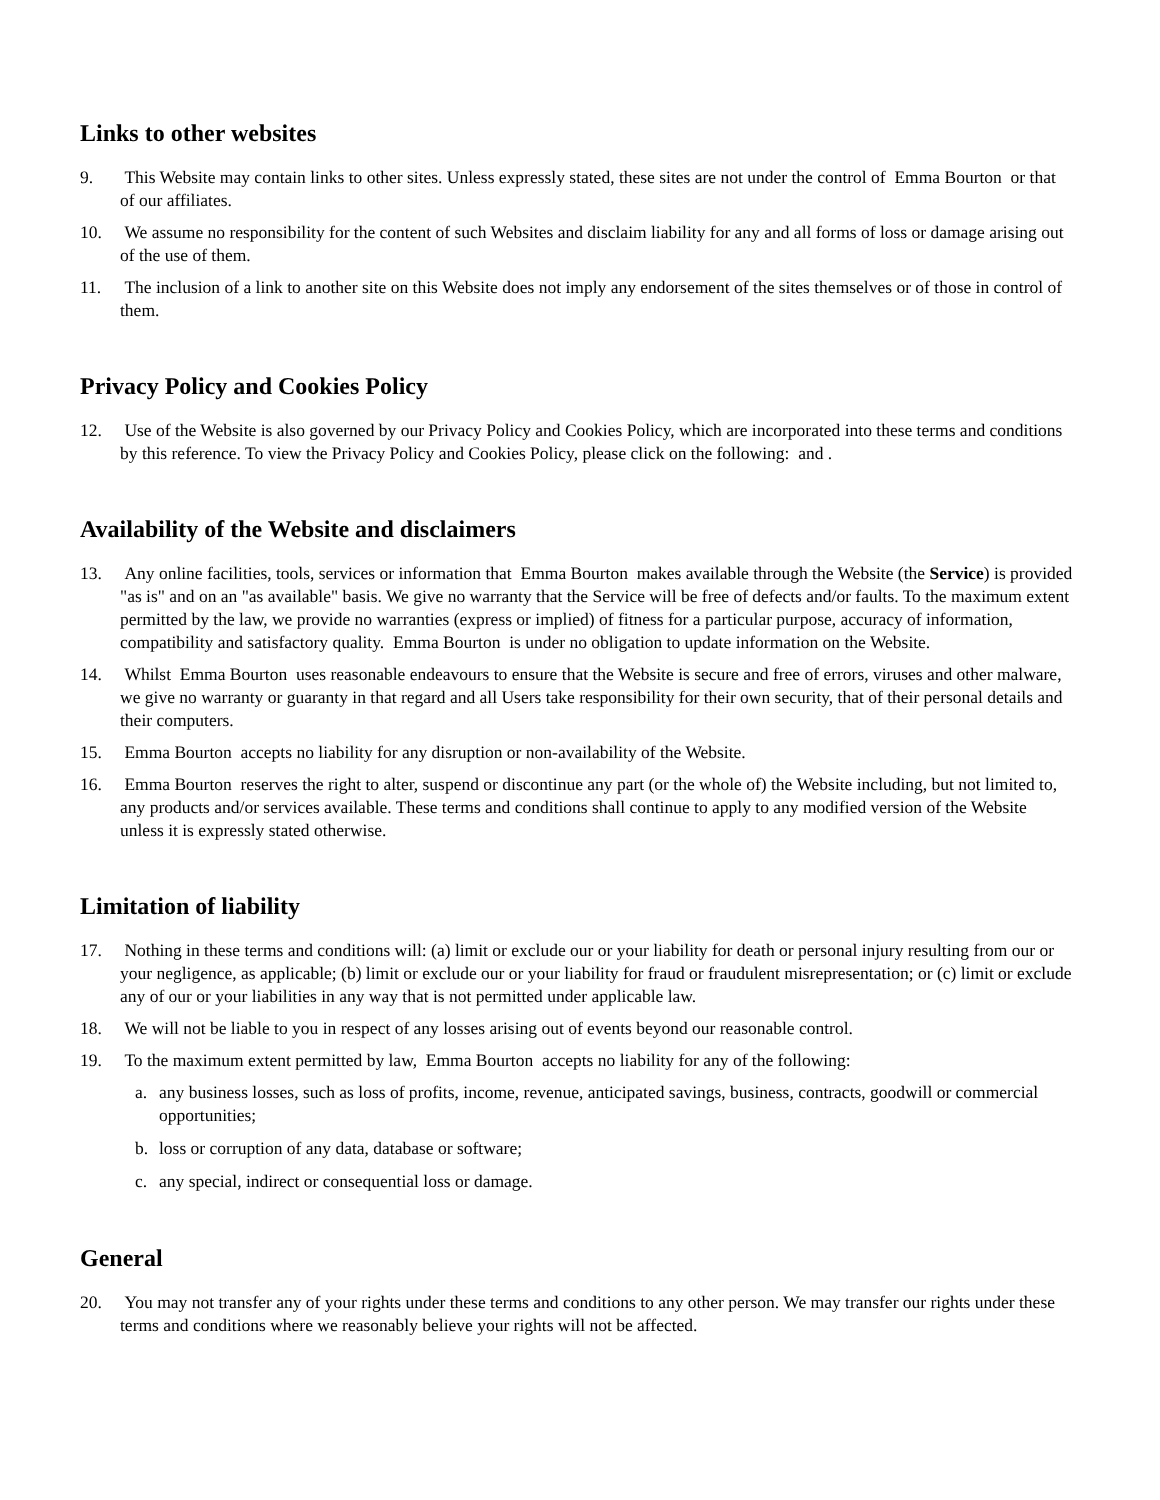Links to other websites
9. This Website may contain links to other sites. Unless expressly stated, these sites are not under the control of Emma Bourton or that of our affiliates.
10. We assume no responsibility for the content of such Websites and disclaim liability for any and all forms of loss or damage arising out of the use of them.
11. The inclusion of a link to another site on this Website does not imply any endorsement of the sites themselves or of those in control of them.
Privacy Policy and Cookies Policy
12. Use of the Website is also governed by our Privacy Policy and Cookies Policy, which are incorporated into these terms and conditions by this reference. To view the Privacy Policy and Cookies Policy, please click on the following: and .
Availability of the Website and disclaimers
13. Any online facilities, tools, services or information that Emma Bourton makes available through the Website (the Service) is provided "as is" and on an "as available" basis. We give no warranty that the Service will be free of defects and/or faults. To the maximum extent permitted by the law, we provide no warranties (express or implied) of fitness for a particular purpose, accuracy of information, compatibility and satisfactory quality. Emma Bourton is under no obligation to update information on the Website.
14. Whilst Emma Bourton uses reasonable endeavours to ensure that the Website is secure and free of errors, viruses and other malware, we give no warranty or guaranty in that regard and all Users take responsibility for their own security, that of their personal details and their computers.
15. Emma Bourton accepts no liability for any disruption or non-availability of the Website.
16. Emma Bourton reserves the right to alter, suspend or discontinue any part (or the whole of) the Website including, but not limited to, any products and/or services available. These terms and conditions shall continue to apply to any modified version of the Website unless it is expressly stated otherwise.
Limitation of liability
17. Nothing in these terms and conditions will: (a) limit or exclude our or your liability for death or personal injury resulting from our or your negligence, as applicable; (b) limit or exclude our or your liability for fraud or fraudulent misrepresentation; or (c) limit or exclude any of our or your liabilities in any way that is not permitted under applicable law.
18. We will not be liable to you in respect of any losses arising out of events beyond our reasonable control.
19. To the maximum extent permitted by law, Emma Bourton accepts no liability for any of the following:
a. any business losses, such as loss of profits, income, revenue, anticipated savings, business, contracts, goodwill or commercial opportunities;
b. loss or corruption of any data, database or software;
c. any special, indirect or consequential loss or damage.
General
20. You may not transfer any of your rights under these terms and conditions to any other person. We may transfer our rights under these terms and conditions where we reasonably believe your rights will not be affected.